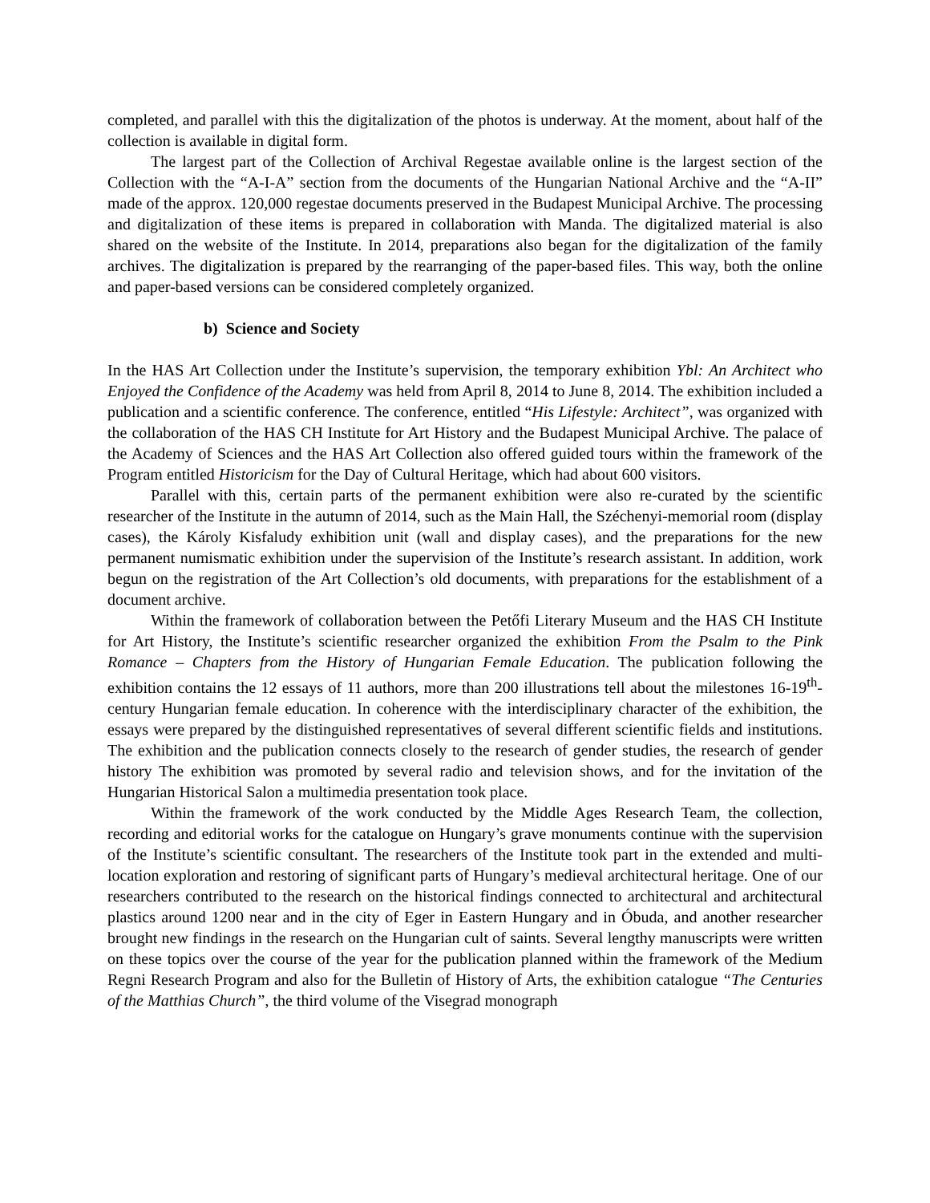completed, and parallel with this the digitalization of the photos is underway. At the moment, about half of the collection is available in digital form.
The largest part of the Collection of Archival Regestae available online is the largest section of the Collection with the “A-I-A” section from the documents of the Hungarian National Archive and the “A-II” made of the approx. 120,000 regestae documents preserved in the Budapest Municipal Archive. The processing and digitalization of these items is prepared in collaboration with Manda. The digitalized material is also shared on the website of the Institute. In 2014, preparations also began for the digitalization of the family archives. The digitalization is prepared by the rearranging of the paper-based files. This way, both the online and paper-based versions can be considered completely organized.
b) Science and Society
In the HAS Art Collection under the Institute’s supervision, the temporary exhibition Ybl: An Architect who Enjoyed the Confidence of the Academy was held from April 8, 2014 to June 8, 2014. The exhibition included a publication and a scientific conference. The conference, entitled “His Lifestyle: Architect”, was organized with the collaboration of the HAS CH Institute for Art History and the Budapest Municipal Archive. The palace of the Academy of Sciences and the HAS Art Collection also offered guided tours within the framework of the Program entitled Historicism for the Day of Cultural Heritage, which had about 600 visitors.
Parallel with this, certain parts of the permanent exhibition were also re-curated by the scientific researcher of the Institute in the autumn of 2014, such as the Main Hall, the Széchenyi-memorial room (display cases), the Károly Kisfaludy exhibition unit (wall and display cases), and the preparations for the new permanent numismatic exhibition under the supervision of the Institute’s research assistant. In addition, work begun on the registration of the Art Collection’s old documents, with preparations for the establishment of a document archive.
Within the framework of collaboration between the Petőfi Literary Museum and the HAS CH Institute for Art History, the Institute’s scientific researcher organized the exhibition From the Psalm to the Pink Romance – Chapters from the History of Hungarian Female Education. The publication following the exhibition contains the 12 essays of 11 authors, more than 200 illustrations tell about the milestones 16-19<sup>th</sup>-century Hungarian female education. In coherence with the interdisciplinary character of the exhibition, the essays were prepared by the distinguished representatives of several different scientific fields and institutions. The exhibition and the publication connects closely to the research of gender studies, the research of gender history The exhibition was promoted by several radio and television shows, and for the invitation of the Hungarian Historical Salon a multimedia presentation took place.
Within the framework of the work conducted by the Middle Ages Research Team, the collection, recording and editorial works for the catalogue on Hungary’s grave monuments continue with the supervision of the Institute’s scientific consultant. The researchers of the Institute took part in the extended and multi-location exploration and restoring of significant parts of Hungary’s medieval architectural heritage. One of our researchers contributed to the research on the historical findings connected to architectural and architectural plastics around 1200 near and in the city of Eger in Eastern Hungary and in Óbuda, and another researcher brought new findings in the research on the Hungarian cult of saints. Several lengthy manuscripts were written on these topics over the course of the year for the publication planned within the framework of the Medium Regni Research Program and also for the Bulletin of History of Arts, the exhibition catalogue “The Centuries of the Matthias Church”, the third volume of the Visegrad monograph